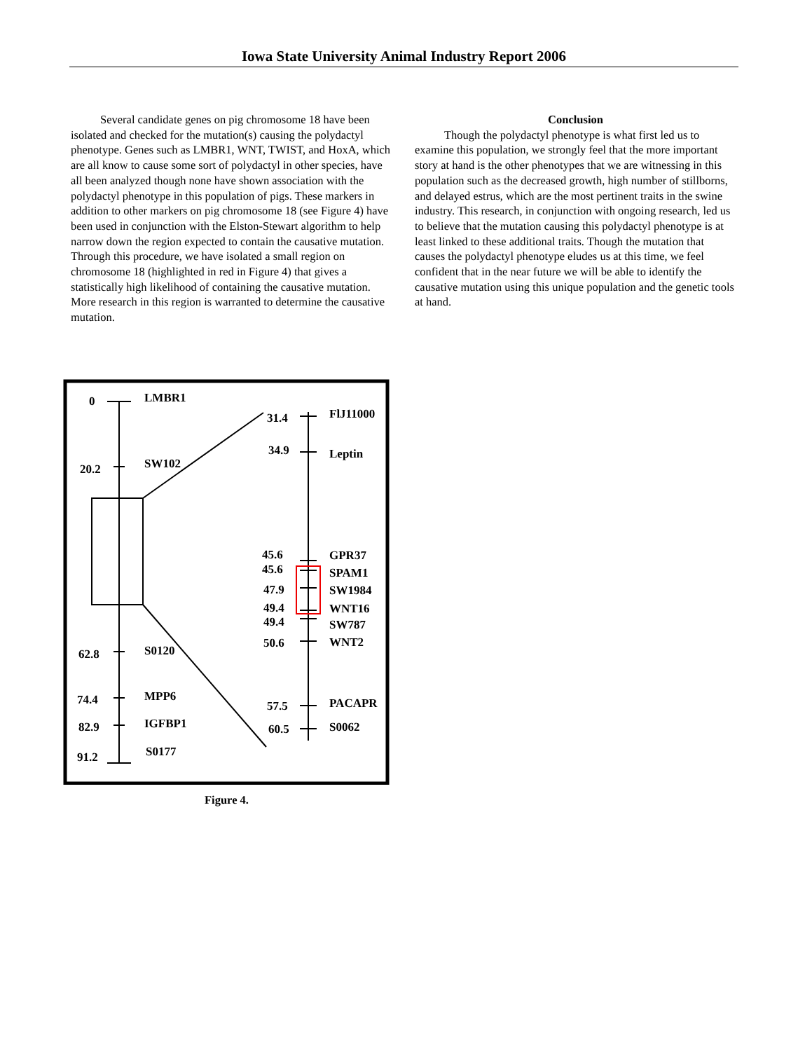Iowa State University Animal Industry Report 2006
Several candidate genes on pig chromosome 18 have been isolated and checked for the mutation(s) causing the polydactyl phenotype. Genes such as LMBR1, WNT, TWIST, and HoxA, which are all know to cause some sort of polydactyl in other species, have all been analyzed though none have shown association with the polydactyl phenotype in this population of pigs. These markers in addition to other markers on pig chromosome 18 (see Figure 4) have been used in conjunction with the Elston-Stewart algorithm to help narrow down the region expected to contain the causative mutation. Through this procedure, we have isolated a small region on chromosome 18 (highlighted in red in Figure 4) that gives a statistically high likelihood of containing the causative mutation. More research in this region is warranted to determine the causative mutation.
Conclusion
Though the polydactyl phenotype is what first led us to examine this population, we strongly feel that the more important story at hand is the other phenotypes that we are witnessing in this population such as the decreased growth, high number of stillborns, and delayed estrus, which are the most pertinent traits in the swine industry. This research, in conjunction with ongoing research, led us to believe that the mutation causing this polydactyl phenotype is at least linked to these additional traits. Though the mutation that causes the polydactyl phenotype eludes us at this time, we feel confident that in the near future we will be able to identify the causative mutation using this unique population and the genetic tools at hand.
0
LMBR1
20.2
SW102
62.8
S0120
74.4
MPP6
82.9
IGFBP1
91.2
S0177
31.4
FlJ11000
34.9
Leptin
45.6
GPR37
45.6
SPAM1
47.9
SW1984
49.4
WNT16
49.4
SW787
50.6
WNT2
57.5
PACAPR
60.5
S0062
Figure 4.